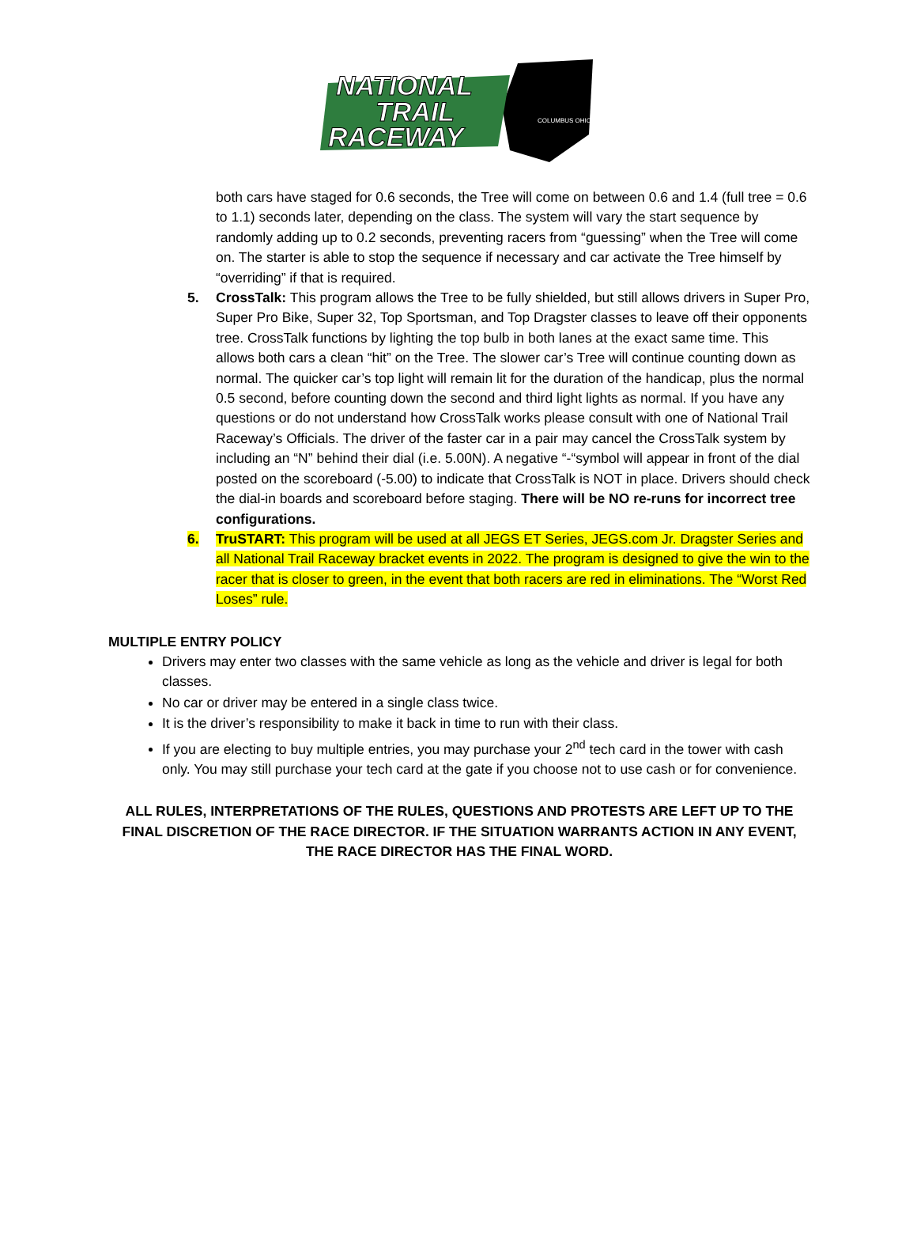NATIONAL
TRAIL
RACEWAY
COLUMBUS OHIO
both cars have staged for 0.6 seconds, the Tree will come on between 0.6 and 1.4 (full tree = 0.6 to 1.1) seconds later, depending on the class. The system will vary the start sequence by randomly adding up to 0.2 seconds, preventing racers from “guessing” when the Tree will come on. The starter is able to stop the sequence if necessary and car activate the Tree himself by “overriding” if that is required.
5. CrossTalk: This program allows the Tree to be fully shielded, but still allows drivers in Super Pro, Super Pro Bike, Super 32, Top Sportsman, and Top Dragster classes to leave off their opponents tree. CrossTalk functions by lighting the top bulb in both lanes at the exact same time. This allows both cars a clean “hit” on the Tree. The slower car’s Tree will continue counting down as normal. The quicker car’s top light will remain lit for the duration of the handicap, plus the normal 0.5 second, before counting down the second and third light lights as normal. If you have any questions or do not understand how CrossTalk works please consult with one of National Trail Raceway’s Officials. The driver of the faster car in a pair may cancel the CrossTalk system by including an “N” behind their dial (i.e. 5.00N). A negative “-“symbol will appear in front of the dial posted on the scoreboard (-5.00) to indicate that CrossTalk is NOT in place. Drivers should check the dial-in boards and scoreboard before staging. There will be NO re-runs for incorrect tree configurations.
6. TruSTART: This program will be used at all JEGS ET Series, JEGS.com Jr. Dragster Series and all National Trail Raceway bracket events in 2022. The program is designed to give the win to the racer that is closer to green, in the event that both racers are red in eliminations. The “Worst Red Loses” rule.
MULTIPLE ENTRY POLICY
Drivers may enter two classes with the same vehicle as long as the vehicle and driver is legal for both classes.
No car or driver may be entered in a single class twice.
It is the driver’s responsibility to make it back in time to run with their class.
If you are electing to buy multiple entries, you may purchase your 2<sup>nd</sup> tech card in the tower with cash only. You may still purchase your tech card at the gate if you choose not to use cash or for convenience.
ALL RULES, INTERPRETATIONS OF THE RULES, QUESTIONS AND PROTESTS ARE LEFT UP TO THE FINAL DISCRETION OF THE RACE DIRECTOR. IF THE SITUATION WARRANTS ACTION IN ANY EVENT, THE RACE DIRECTOR HAS THE FINAL WORD.